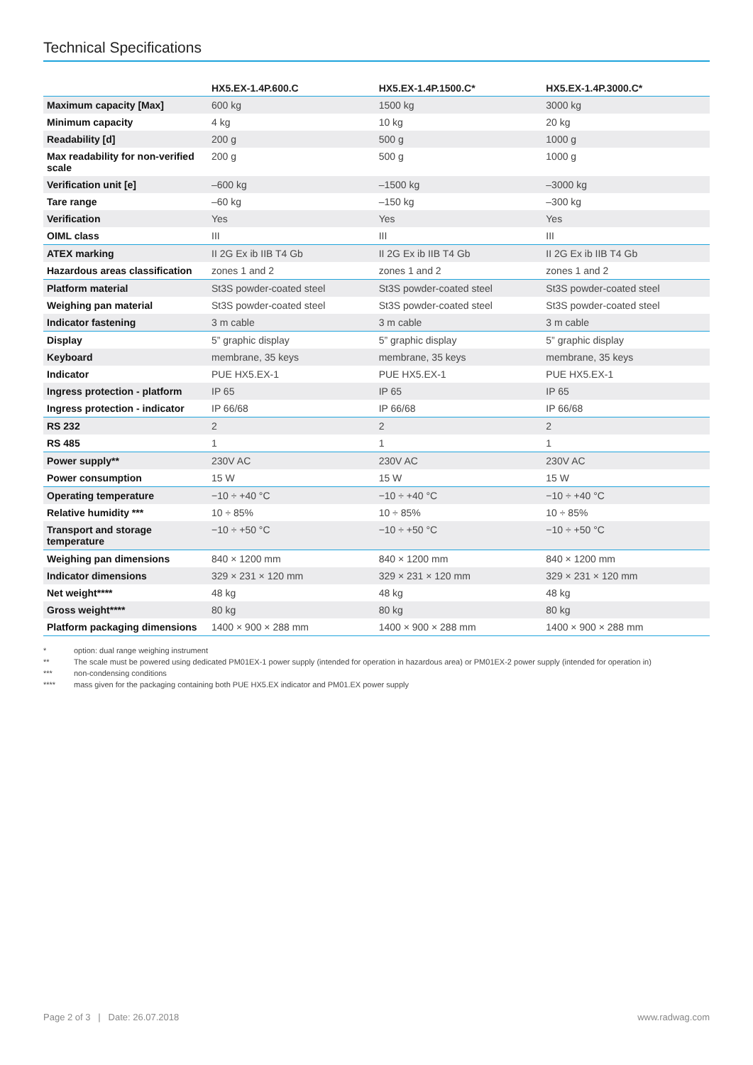Technical Specifications
| | HX5.EX-1.4P.600.C | HX5.EX-1.4P.1500.C* | HX5.EX-1.4P.3000.C* |
| --- | --- | --- | --- |
| Maximum capacity [Max] | 600 kg | 1500 kg | 3000 kg |
| Minimum capacity | 4 kg | 10 kg | 20 kg |
| Readability [d] | 200 g | 500 g | 1000 g |
| Max readability for non-verified scale | 200 g | 500 g | 1000 g |
| Verification unit [e] | –600 kg | –1500 kg | –3000 kg |
| Tare range | –60 kg | –150 kg | –300 kg |
| Verification | Yes | Yes | Yes |
| OIML class | III | III | III |
| ATEX marking | II 2G Ex ib IIB T4 Gb | II 2G Ex ib IIB T4 Gb | II 2G Ex ib IIB T4 Gb |
| Hazardous areas classification | zones 1 and 2 | zones 1 and 2 | zones 1 and 2 |
| Platform material | St3S powder-coated steel | St3S powder-coated steel | St3S powder-coated steel |
| Weighing pan material | St3S powder-coated steel | St3S powder-coated steel | St3S powder-coated steel |
| Indicator fastening | 3 m cable | 3 m cable | 3 m cable |
| Display | 5” graphic display | 5” graphic display | 5” graphic display |
| Keyboard | membrane, 35 keys | membrane, 35 keys | membrane, 35 keys |
| Indicator | PUE HX5.EX-1 | PUE HX5.EX-1 | PUE HX5.EX-1 |
| Ingress protection - platform | IP 65 | IP 65 | IP 65 |
| Ingress protection - indicator | IP 66/68 | IP 66/68 | IP 66/68 |
| RS 232 | 2 | 2 | 2 |
| RS 485 | 1 | 1 | 1 |
| Power supply** | 230V AC | 230V AC | 230V AC |
| Power consumption | 15 W | 15 W | 15 W |
| Operating temperature | −10 ÷ +40 °C | −10 ÷ +40 °C | −10 ÷ +40 °C |
| Relative humidity *** | 10 ÷ 85% | 10 ÷ 85% | 10 ÷ 85% |
| Transport and storage temperature | −10 ÷ +50 °C | −10 ÷ +50 °C | −10 ÷ +50 °C |
| Weighing pan dimensions | 840 × 1200 mm | 840 × 1200 mm | 840 × 1200 mm |
| Indicator dimensions | 329 × 231 × 120 mm | 329 × 231 × 120 mm | 329 × 231 × 120 mm |
| Net weight**** | 48 kg | 48 kg | 48 kg |
| Gross weight**** | 80 kg | 80 kg | 80 kg |
| Platform packaging dimensions | 1400 × 900 × 288 mm | 1400 × 900 × 288 mm | 1400 × 900 × 288 mm |
* option: dual range weighing instrument
** The scale must be powered using dedicated PM01EX-1 power supply (intended for operation in hazardous area) or PM01EX-2 power supply (intended for operation in)
*** non-condensing conditions
**** mass given for the packaging containing both PUE HX5.EX indicator and PM01.EX power supply
Page 2 of 3 | Date: 26.07.2018
www.radwag.com